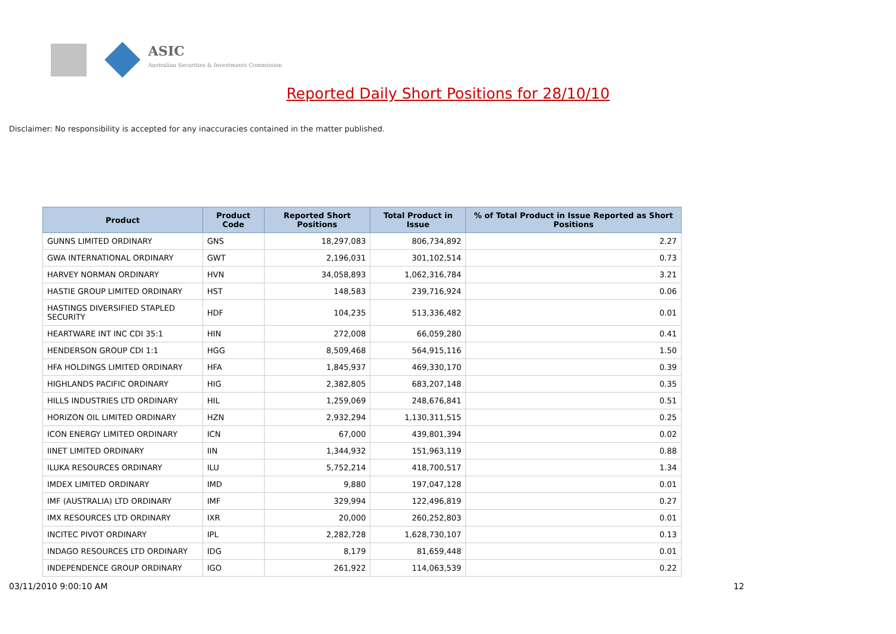ASIC
Australian Securities & Investments Commission
Reported Daily Short Positions for 28/10/10
Disclaimer: No responsibility is accepted for any inaccuracies contained in the matter published.
| Product | Product Code | Reported Short Positions | Total Product in Issue | % of Total Product in Issue Reported as Short Positions |
| --- | --- | --- | --- | --- |
| GUNNS LIMITED ORDINARY | GNS | 18,297,083 | 806,734,892 | 2.27 |
| GWA INTERNATIONAL ORDINARY | GWT | 2,196,031 | 301,102,514 | 0.73 |
| HARVEY NORMAN ORDINARY | HVN | 34,058,893 | 1,062,316,784 | 3.21 |
| HASTIE GROUP LIMITED ORDINARY | HST | 148,583 | 239,716,924 | 0.06 |
| HASTINGS DIVERSIFIED STAPLED SECURITY | HDF | 104,235 | 513,336,482 | 0.01 |
| HEARTWARE INT INC CDI 35:1 | HIN | 272,008 | 66,059,280 | 0.41 |
| HENDERSON GROUP CDI 1:1 | HGG | 8,509,468 | 564,915,116 | 1.50 |
| HFA HOLDINGS LIMITED ORDINARY | HFA | 1,845,937 | 469,330,170 | 0.39 |
| HIGHLANDS PACIFIC ORDINARY | HIG | 2,382,805 | 683,207,148 | 0.35 |
| HILLS INDUSTRIES LTD ORDINARY | HIL | 1,259,069 | 248,676,841 | 0.51 |
| HORIZON OIL LIMITED ORDINARY | HZN | 2,932,294 | 1,130,311,515 | 0.25 |
| ICON ENERGY LIMITED ORDINARY | ICN | 67,000 | 439,801,394 | 0.02 |
| IINET LIMITED ORDINARY | IIN | 1,344,932 | 151,963,119 | 0.88 |
| ILUKA RESOURCES ORDINARY | ILU | 5,752,214 | 418,700,517 | 1.34 |
| IMDEX LIMITED ORDINARY | IMD | 9,880 | 197,047,128 | 0.01 |
| IMF (AUSTRALIA) LTD ORDINARY | IMF | 329,994 | 122,496,819 | 0.27 |
| IMX RESOURCES LTD ORDINARY | IXR | 20,000 | 260,252,803 | 0.01 |
| INCITEC PIVOT ORDINARY | IPL | 2,282,728 | 1,628,730,107 | 0.13 |
| INDAGO RESOURCES LTD ORDINARY | IDG | 8,179 | 81,659,448 | 0.01 |
| INDEPENDENCE GROUP ORDINARY | IGO | 261,922 | 114,063,539 | 0.22 |
03/11/2010 9:00:10 AM 12